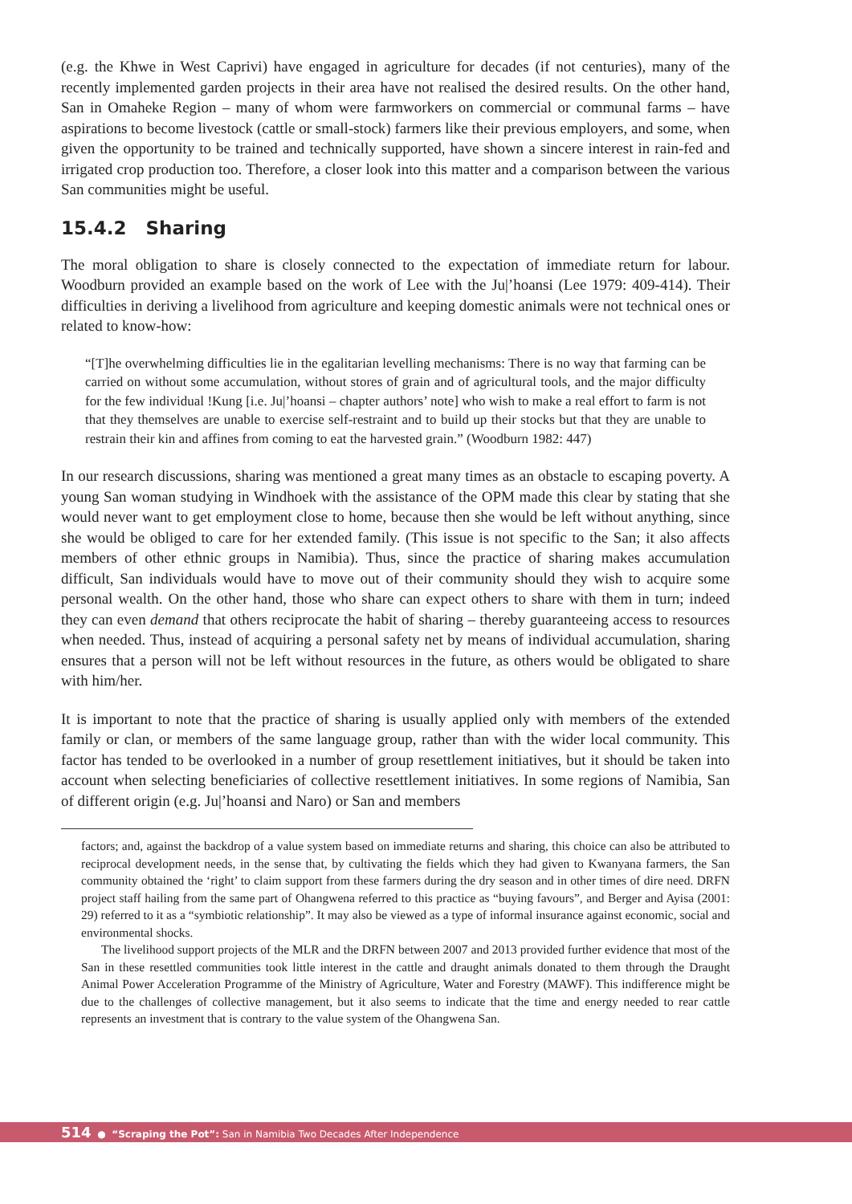(e.g. the Khwe in West Caprivi) have engaged in agriculture for decades (if not centuries), many of the recently implemented garden projects in their area have not realised the desired results. On the other hand, San in Omaheke Region – many of whom were farmworkers on commercial or communal farms – have aspirations to become livestock (cattle or small-stock) farmers like their previous employers, and some, when given the opportunity to be trained and technically supported, have shown a sincere interest in rain-fed and irrigated crop production too. Therefore, a closer look into this matter and a comparison between the various San communities might be useful.
15.4.2 Sharing
The moral obligation to share is closely connected to the expectation of immediate return for labour. Woodburn provided an example based on the work of Lee with the Ju|’hoansi (Lee 1979: 409-414). Their difficulties in deriving a livelihood from agriculture and keeping domestic animals were not technical ones or related to know-how:
“[T]he overwhelming difficulties lie in the egalitarian levelling mechanisms: There is no way that farming can be carried on without some accumulation, without stores of grain and of agricultural tools, and the major difficulty for the few individual !Kung [i.e. Ju|’hoansi – chapter authors’ note] who wish to make a real effort to farm is not that they themselves are unable to exercise self-restraint and to build up their stocks but that they are unable to restrain their kin and affines from coming to eat the harvested grain.” (Woodburn 1982: 447)
In our research discussions, sharing was mentioned a great many times as an obstacle to escaping poverty. A young San woman studying in Windhoek with the assistance of the OPM made this clear by stating that she would never want to get employment close to home, because then she would be left without anything, since she would be obliged to care for her extended family. (This issue is not specific to the San; it also affects members of other ethnic groups in Namibia). Thus, since the practice of sharing makes accumulation difficult, San individuals would have to move out of their community should they wish to acquire some personal wealth. On the other hand, those who share can expect others to share with them in turn; indeed they can even demand that others reciprocate the habit of sharing – thereby guaranteeing access to resources when needed. Thus, instead of acquiring a personal safety net by means of individual accumulation, sharing ensures that a person will not be left without resources in the future, as others would be obligated to share with him/her.
It is important to note that the practice of sharing is usually applied only with members of the extended family or clan, or members of the same language group, rather than with the wider local community. This factor has tended to be overlooked in a number of group resettlement initiatives, but it should be taken into account when selecting beneficiaries of collective resettlement initiatives. In some regions of Namibia, San of different origin (e.g. Ju|’hoansi and Naro) or San and members
factors; and, against the backdrop of a value system based on immediate returns and sharing, this choice can also be attributed to reciprocal development needs, in the sense that, by cultivating the fields which they had given to Kwanyana farmers, the San community obtained the ‘right’ to claim support from these farmers during the dry season and in other times of dire need. DRFN project staff hailing from the same part of Ohangwena referred to this practice as “buying favours”, and Berger and Ayisa (2001: 29) referred to it as a “symbiotic relationship”. It may also be viewed as a type of informal insurance against economic, social and environmental shocks.
The livelihood support projects of the MLR and the DRFN between 2007 and 2013 provided further evidence that most of the San in these resettled communities took little interest in the cattle and draught animals donated to them through the Draught Animal Power Acceleration Programme of the Ministry of Agriculture, Water and Forestry (MAWF). This indifference might be due to the challenges of collective management, but it also seems to indicate that the time and energy needed to rear cattle represents an investment that is contrary to the value system of the Ohangwena San.
514 ● “Scraping the Pot”: San in Namibia Two Decades After Independence